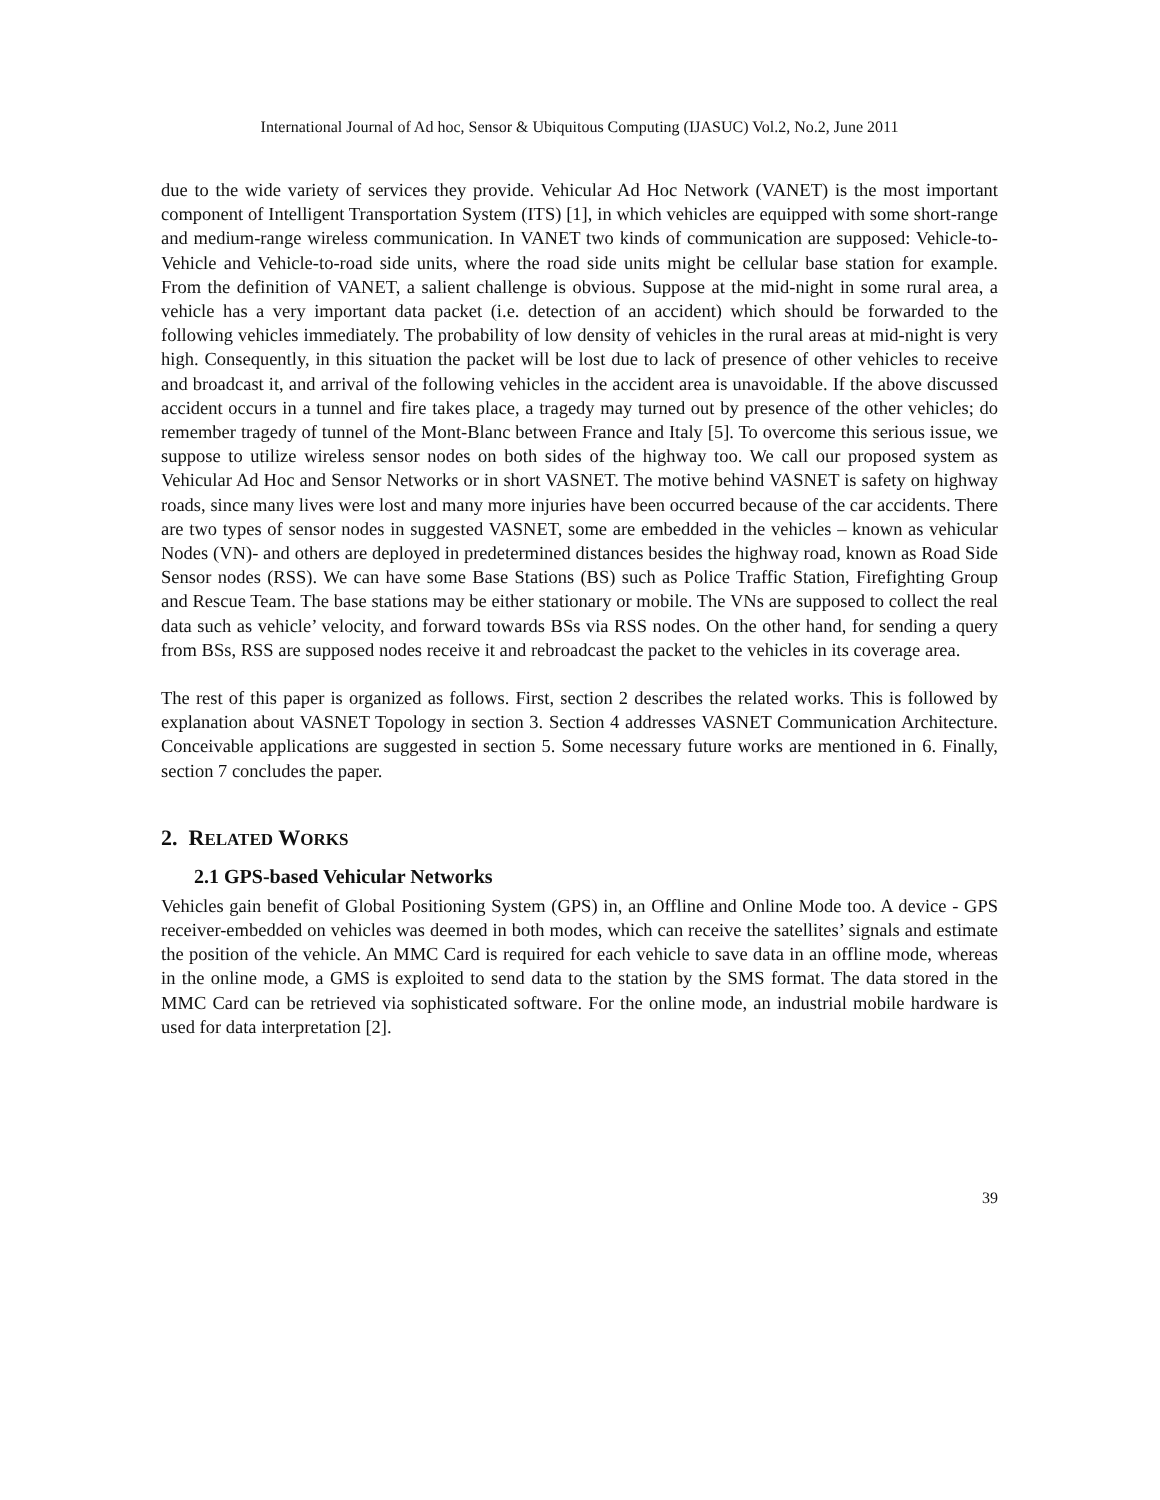International Journal of Ad hoc, Sensor & Ubiquitous Computing (IJASUC) Vol.2, No.2, June 2011
due to the wide variety of services they provide. Vehicular Ad Hoc Network (VANET) is the most important component of Intelligent Transportation System (ITS) [1], in which vehicles are equipped with some short-range and medium-range wireless communication. In VANET two kinds of communication are supposed: Vehicle-to-Vehicle and Vehicle-to-road side units, where the road side units might be cellular base station for example. From the definition of VANET, a salient challenge is obvious. Suppose at the mid-night in some rural area, a vehicle has a very important data packet (i.e. detection of an accident) which should be forwarded to the following vehicles immediately. The probability of low density of vehicles in the rural areas at mid-night is very high. Consequently, in this situation the packet will be lost due to lack of presence of other vehicles to receive and broadcast it, and arrival of the following vehicles in the accident area is unavoidable. If the above discussed accident occurs in a tunnel and fire takes place, a tragedy may turned out by presence of the other vehicles; do remember tragedy of tunnel of the Mont-Blanc between France and Italy [5]. To overcome this serious issue, we suppose to utilize wireless sensor nodes on both sides of the highway too. We call our proposed system as Vehicular Ad Hoc and Sensor Networks or in short VASNET. The motive behind VASNET is safety on highway roads, since many lives were lost and many more injuries have been occurred because of the car accidents. There are two types of sensor nodes in suggested VASNET, some are embedded in the vehicles – known as vehicular Nodes (VN)- and others are deployed in predetermined distances besides the highway road, known as Road Side Sensor nodes (RSS). We can have some Base Stations (BS) such as Police Traffic Station, Firefighting Group and Rescue Team. The base stations may be either stationary or mobile. The VNs are supposed to collect the real data such as vehicle’ velocity, and forward towards BSs via RSS nodes. On the other hand, for sending a query from BSs, RSS are supposed nodes receive it and rebroadcast the packet to the vehicles in its coverage area.
The rest of this paper is organized as follows. First, section 2 describes the related works. This is followed by explanation about VASNET Topology in section 3. Section 4 addresses VASNET Communication Architecture. Conceivable applications are suggested in section 5. Some necessary future works are mentioned in 6. Finally, section 7 concludes the paper.
2. RELATED WORKS
2.1 GPS-based Vehicular Networks
Vehicles gain benefit of Global Positioning System (GPS) in, an Offline and Online Mode too. A device - GPS receiver-embedded on vehicles was deemed in both modes, which can receive the satellites’ signals and estimate the position of the vehicle. An MMC Card is required for each vehicle to save data in an offline mode, whereas in the online mode, a GMS is exploited to send data to the station by the SMS format. The data stored in the MMC Card can be retrieved via sophisticated software. For the online mode, an industrial mobile hardware is used for data interpretation [2].
39